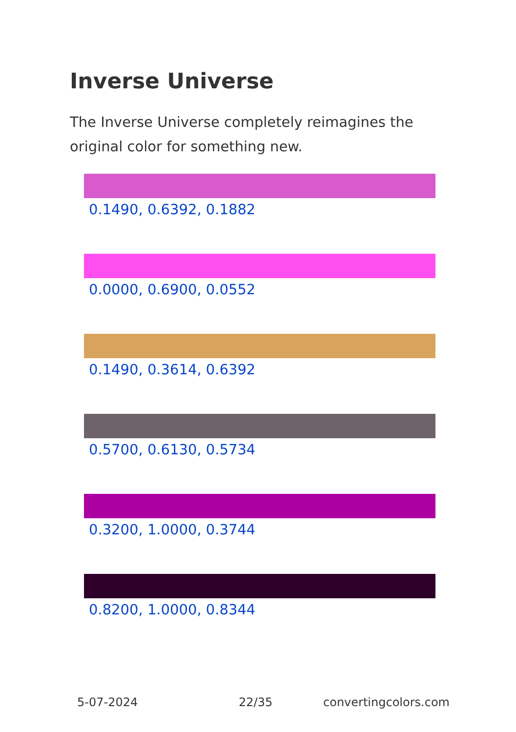Inverse Universe
The Inverse Universe completely reimagines the original color for something new.
0.1490, 0.6392, 0.1882
0.0000, 0.6900, 0.0552
0.1490, 0.3614, 0.6392
0.5700, 0.6130, 0.5734
0.3200, 1.0000, 0.3744
0.8200, 1.0000, 0.8344
5-07-2024 22/35 convertingcolors.com